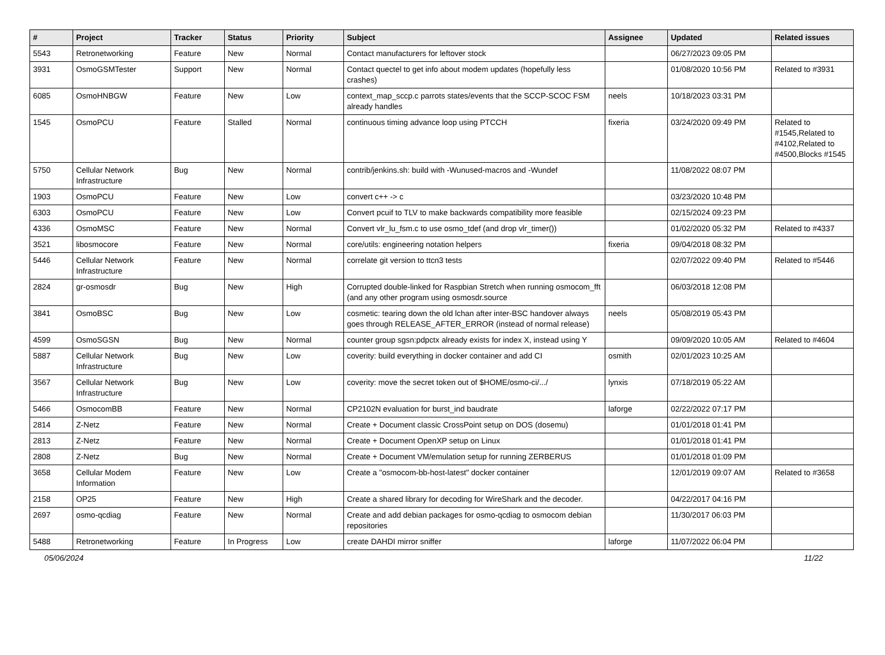| # | Project | Tracker | Status | Priority | Subject | Assignee | Updated | Related issues |
| --- | --- | --- | --- | --- | --- | --- | --- | --- |
| 5543 | Retronetworking | Feature | New | Normal | Contact manufacturers for leftover stock | | 06/27/2023 09:05 PM | |
| 3931 | OsmoGSMTester | Support | New | Normal | Contact quectel to get info about modem updates (hopefully less crashes) | | 01/08/2020 10:56 PM | Related to #3931 |
| 6085 | OsmoHNBGW | Feature | New | Low | context_map_sccp.c parrots states/events that the SCCP-SCOC FSM already handles | neels | 10/18/2023 03:31 PM | |
| 1545 | OsmoPCU | Feature | Stalled | Normal | continuous timing advance loop using PTCCH | fixeria | 03/24/2020 09:49 PM | Related to #1545,Related to #4102,Related to #4500,Blocks #1545 |
| 5750 | Cellular Network Infrastructure | Bug | New | Normal | contrib/jenkins.sh: build with -Wunused-macros and -Wundef | | 11/08/2022 08:07 PM | |
| 1903 | OsmoPCU | Feature | New | Low | convert c++ -> c | | 03/23/2020 10:48 PM | |
| 6303 | OsmoPCU | Feature | New | Low | Convert pcuif to TLV to make backwards compatibility more feasible | | 02/15/2024 09:23 PM | |
| 4336 | OsmoMSC | Feature | New | Normal | Convert vlr_lu_fsm.c to use osmo_tdef (and drop vlr_timer()) | | 01/02/2020 05:32 PM | Related to #4337 |
| 3521 | libosmocore | Feature | New | Normal | core/utils: engineering notation helpers | fixeria | 09/04/2018 08:32 PM | |
| 5446 | Cellular Network Infrastructure | Feature | New | Normal | correlate git version to ttcn3 tests | | 02/07/2022 09:40 PM | Related to #5446 |
| 2824 | gr-osmosdr | Bug | New | High | Corrupted double-linked for Raspbian Stretch when running osmocom_fft (and any other program using osmosdr.source | | 06/03/2018 12:08 PM | |
| 3841 | OsmoBSC | Bug | New | Low | cosmetic: tearing down the old lchan after inter-BSC handover always goes through RELEASE_AFTER_ERROR (instead of normal release) | neels | 05/08/2019 05:43 PM | |
| 4599 | OsmoSGSN | Bug | New | Normal | counter group sgsn:pdpctx already exists for index X, instead using Y | | 09/09/2020 10:05 AM | Related to #4604 |
| 5887 | Cellular Network Infrastructure | Bug | New | Low | coverity: build everything in docker container and add CI | osmith | 02/01/2023 10:25 AM | |
| 3567 | Cellular Network Infrastructure | Bug | New | Low | coverity: move the secret token out of $HOME/osmo-ci/.../ | lynxis | 07/18/2019 05:22 AM | |
| 5466 | OsmocomBB | Feature | New | Normal | CP2102N evaluation for burst_ind baudrate | laforge | 02/22/2022 07:17 PM | |
| 2814 | Z-Netz | Feature | New | Normal | Create + Document classic CrossPoint setup on DOS (dosemu) | | 01/01/2018 01:41 PM | |
| 2813 | Z-Netz | Feature | New | Normal | Create + Document OpenXP setup on Linux | | 01/01/2018 01:41 PM | |
| 2808 | Z-Netz | Bug | New | Normal | Create + Document VM/emulation setup for running ZERBERUS | | 01/01/2018 01:09 PM | |
| 3658 | Cellular Modem Information | Feature | New | Low | Create a "osmocom-bb-host-latest" docker container | | 12/01/2019 09:07 AM | Related to #3658 |
| 2158 | OP25 | Feature | New | High | Create a shared library for decoding for WireShark and the decoder. | | 04/22/2017 04:16 PM | |
| 2697 | osmo-qcdiag | Feature | New | Normal | Create and add debian packages for osmo-qcdiag to osmocom debian repositories | | 11/30/2017 06:03 PM | |
| 5488 | Retronetworking | Feature | In Progress | Low | create DAHDI mirror sniffer | laforge | 11/07/2022 06:04 PM | |
05/06/2024 11/22